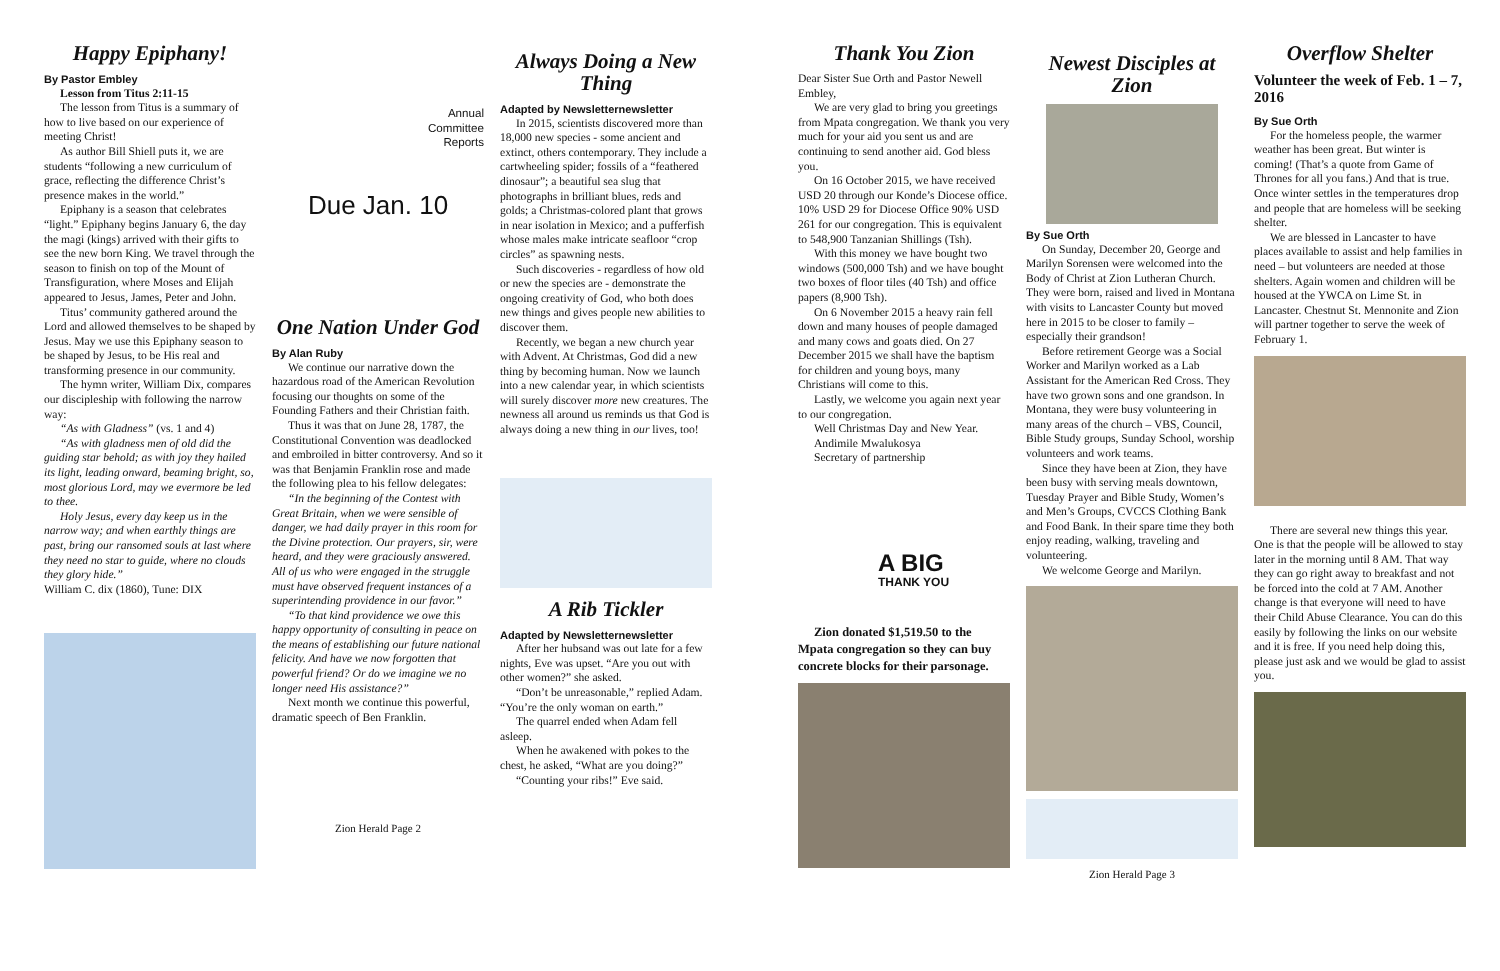Happy Epiphany!
By Pastor Embley
Lesson from Titus 2:11-15
The lesson from Titus is a summary of how to live based on our experience of meeting Christ!
As author Bill Shiell puts it, we are students “following a new curriculum of grace, reflecting the difference Christ’s presence makes in the world.”
Epiphany is a season that celebrates “light.” Epiphany begins January 6, the day the magi (kings) arrived with their gifts to see the new born King. We travel through the season to finish on top of the Mount of Transfiguration, where Moses and Elijah appeared to Jesus, James, Peter and John.
Titus’ community gathered around the Lord and allowed themselves to be shaped by Jesus. May we use this Epiphany season to be shaped by Jesus, to be His real and transforming presence in our community.
The hymn writer, William Dix, compares our discipleship with following the narrow way:
“As with Gladness” (vs. 1 and 4)
“As with gladness men of old did the guiding star behold; as with joy they hailed its light, leading onward, beaming bright, so, most glorious Lord, may we evermore be led to thee.
Holy Jesus, every day keep us in the narrow way; and when earthly things are past, bring our ransomed souls at last where they need no star to guide, where no clouds they glory hide.”
William C. dix (1860), Tune: DIX
Annual
Committee
Reports
Due Jan. 10
One Nation Under God
By Alan Ruby
We continue our narrative down the hazardous road of the American Revolution focusing our thoughts on some of the Founding Fathers and their Christian faith.
Thus it was that on June 28, 1787, the Constitutional Convention was deadlocked and embroiled in bitter controversy. And so it was that Benjamin Franklin rose and made the following plea to his fellow delegates:
“In the beginning of the Contest with Great Britain, when we were sensible of danger, we had daily prayer in this room for the Divine protection. Our prayers, sir, were heard, and they were graciously answered. All of us who were engaged in the struggle must have observed frequent instances of a superintending providence in our favor.”
“To that kind providence we owe this happy opportunity of consulting in peace on the means of establishing our future national felicity. And have we now forgotten that powerful friend? Or do we imagine we no longer need His assistance?”
Next month we continue this powerful, dramatic speech of Ben Franklin.
Zion Herald Page 2
Always Doing a New Thing
Adapted by Newsletternewsletter
In 2015, scientists discovered more than 18,000 new species - some ancient and extinct, others contemporary. They include a cartwheeling spider; fossils of a “feathered dinosaur”; a beautiful sea slug that photographs in brilliant blues, reds and golds; a Christmas-colored plant that grows in near isolation in Mexico; and a pufferfish whose males make intricate seafloor “crop circles” as spawning nests.
Such discoveries - regardless of how old or new the species are - demonstrate the ongoing creativity of God, who both does new things and gives people new abilities to discover them.
Recently, we began a new church year with Advent. At Christmas, God did a new thing by becoming human. Now we launch into a new calendar year, in which scientists will surely discover more new creatures. The newness all around us reminds us that God is always doing a new thing in our lives, too!
A Rib Tickler
Adapted by Newsletternewsletter
After her hubsand was out late for a few nights, Eve was upset. “Are you out with other women?” she asked.
“Don’t be unreasonable,” replied Adam. “You’re the only woman on earth.”
The quarrel ended when Adam fell asleep.
When he awakened with pokes to the chest, he asked, “What are you doing?”
“Counting your ribs!” Eve said.
Thank You Zion
Dear Sister Sue Orth and Pastor Newell Embley,
We are very glad to bring you greetings from Mpata congregation. We thank you very much for your aid you sent us and are continuing to send another aid. God bless you.
On 16 October 2015, we have received USD 20 through our Konde’s Diocese office. 10% USD 29 for Diocese Office 90% USD 261 for our congregation. This is equivalent to 548,900 Tanzanian Shillings (Tsh).
With this money we have bought two windows (500,000 Tsh) and we have bought two boxes of floor tiles (40 Tsh) and office papers (8,900 Tsh).
On 6 November 2015 a heavy rain fell down and many houses of people damaged and many cows and goats died. On 27 December 2015 we shall have the baptism for children and young boys, many Christians will come to this.
Lastly, we welcome you again next year to our congregation.
Well Christmas Day and New Year.
Andimile Mwalukosya
Secretary of partnership
A BIG
THANK YOU
Zion donated $1,519.50 to the Mpata congregation so they can buy concrete blocks for their parsonage.
Newest Disciples at Zion
By Sue Orth
On Sunday, December 20, George and Marilyn Sorensen were welcomed into the Body of Christ at Zion Lutheran Church. They were born, raised and lived in Montana with visits to Lancaster County but moved here in 2015 to be closer to family – especially their grandson!
Before retirement George was a Social Worker and Marilyn worked as a Lab Assistant for the American Red Cross. They have two grown sons and one grandson. In Montana, they were busy volunteering in many areas of the church – VBS, Council, Bible Study groups, Sunday School, worship volunteers and work teams.
Since they have been at Zion, they have been busy with serving meals downtown, Tuesday Prayer and Bible Study, Women’s and Men’s Groups, CVCCS Clothing Bank and Food Bank. In their spare time they both enjoy reading, walking, traveling and volunteering.
We welcome George and Marilyn.
Zion Herald Page 3
Overflow Shelter
Volunteer the week of Feb. 1 – 7, 2016
By Sue Orth
For the homeless people, the warmer weather has been great. But winter is coming! (That’s a quote from Game of Thrones for all you fans.) And that is true. Once winter settles in the temperatures drop and people that are homeless will be seeking shelter.
We are blessed in Lancaster to have places available to assist and help families in need – but volunteers are needed at those shelters. Again women and children will be housed at the YWCA on Lime St. in Lancaster. Chestnut St. Mennonite and Zion will partner together to serve the week of February 1.
There are several new things this year. One is that the people will be allowed to stay later in the morning until 8 AM. That way they can go right away to breakfast and not be forced into the cold at 7 AM. Another change is that everyone will need to have their Child Abuse Clearance. You can do this easily by following the links on our website and it is free. If you need help doing this, please just ask and we would be glad to assist you.